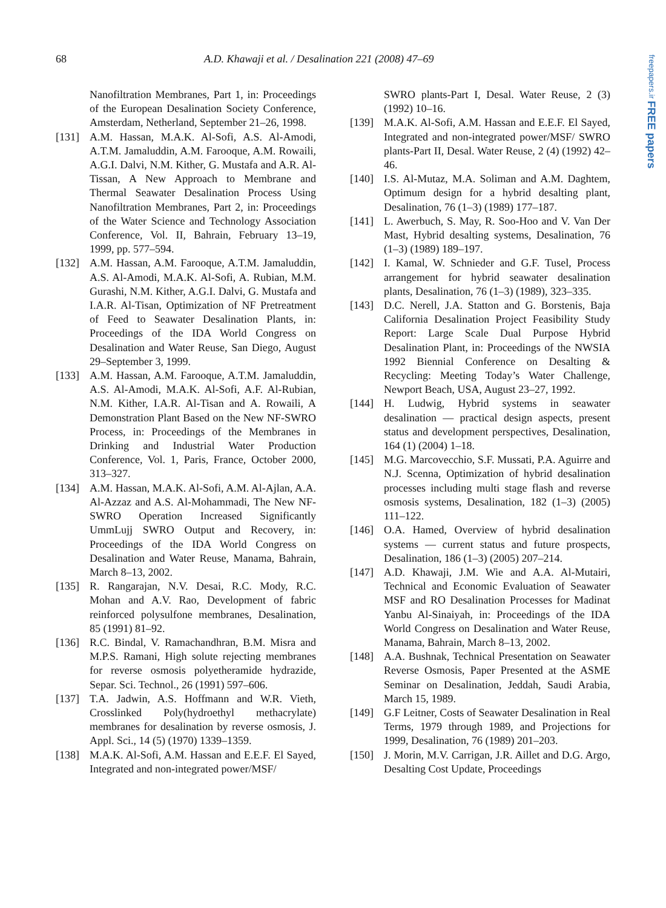68 A.D. Khawaji et al. / Desalination 221 (2008) 47–69
freepapers.ir FREE papers
Nanofiltration Membranes, Part 1, in: Proceedings of the European Desalination Society Conference, Amsterdam, Netherland, September 21–26, 1998.
[131] A.M. Hassan, M.A.K. Al-Sofi, A.S. Al-Amodi, A.T.M. Jamaluddin, A.M. Farooque, A.M. Rowaili, A.G.I. Dalvi, N.M. Kither, G. Mustafa and A.R. Al-Tissan, A New Approach to Membrane and Thermal Seawater Desalination Process Using Nanofiltration Membranes, Part 2, in: Proceedings of the Water Science and Technology Association Conference, Vol. II, Bahrain, February 13–19, 1999, pp. 577–594.
[132] A.M. Hassan, A.M. Farooque, A.T.M. Jamaluddin, A.S. Al-Amodi, M.A.K. Al-Sofi, A. Rubian, M.M. Gurashi, N.M. Kither, A.G.I. Dalvi, G. Mustafa and I.A.R. Al-Tisan, Optimization of NF Pretreatment of Feed to Seawater Desalination Plants, in: Proceedings of the IDA World Congress on Desalination and Water Reuse, San Diego, August 29–September 3, 1999.
[133] A.M. Hassan, A.M. Farooque, A.T.M. Jamaluddin, A.S. Al-Amodi, M.A.K. Al-Sofi, A.F. Al-Rubian, N.M. Kither, I.A.R. Al-Tisan and A. Rowaili, A Demonstration Plant Based on the New NF-SWRO Process, in: Proceedings of the Membranes in Drinking and Industrial Water Production Conference, Vol. 1, Paris, France, October 2000, 313–327.
[134] A.M. Hassan, M.A.K. Al-Sofi, A.M. Al-Ajlan, A.A. Al-Azzaz and A.S. Al-Mohammadi, The New NF-SWRO Operation Increased Significantly UmmLujj SWRO Output and Recovery, in: Proceedings of the IDA World Congress on Desalination and Water Reuse, Manama, Bahrain, March 8–13, 2002.
[135] R. Rangarajan, N.V. Desai, R.C. Mody, R.C. Mohan and A.V. Rao, Development of fabric reinforced polysulfone membranes, Desalination, 85 (1991) 81–92.
[136] R.C. Bindal, V. Ramachandhran, B.M. Misra and M.P.S. Ramani, High solute rejecting membranes for reverse osmosis polyetheramide hydrazide, Separ. Sci. Technol., 26 (1991) 597–606.
[137] T.A. Jadwin, A.S. Hoffmann and W.R. Vieth, Crosslinked Poly(hydroethyl methacrylate) membranes for desalination by reverse osmosis, J. Appl. Sci., 14 (5) (1970) 1339–1359.
[138] M.A.K. Al-Sofi, A.M. Hassan and E.E.F. El Sayed, Integrated and non-integrated power/MSF/
SWRO plants-Part I, Desal. Water Reuse, 2 (3) (1992) 10–16.
[139] M.A.K. Al-Sofi, A.M. Hassan and E.E.F. El Sayed, Integrated and non-integrated power/MSF/ SWRO plants-Part II, Desal. Water Reuse, 2 (4) (1992) 42–46.
[140] I.S. Al-Mutaz, M.A. Soliman and A.M. Daghtem, Optimum design for a hybrid desalting plant, Desalination, 76 (1–3) (1989) 177–187.
[141] L. Awerbuch, S. May, R. Soo-Hoo and V. Van Der Mast, Hybrid desalting systems, Desalination, 76 (1–3) (1989) 189–197.
[142] I. Kamal, W. Schnieder and G.F. Tusel, Process arrangement for hybrid seawater desalination plants, Desalination, 76 (1–3) (1989), 323–335.
[143] D.C. Nerell, J.A. Statton and G. Borstenis, Baja California Desalination Project Feasibility Study Report: Large Scale Dual Purpose Hybrid Desalination Plant, in: Proceedings of the NWSIA 1992 Biennial Conference on Desalting & Recycling: Meeting Today’s Water Challenge, Newport Beach, USA, August 23–27, 1992.
[144] H. Ludwig, Hybrid systems in seawater desalination — practical design aspects, present status and development perspectives, Desalination, 164 (1) (2004) 1–18.
[145] M.G. Marcovecchio, S.F. Mussati, P.A. Aguirre and N.J. Scenna, Optimization of hybrid desalination processes including multi stage flash and reverse osmosis systems, Desalination, 182 (1–3) (2005) 111–122.
[146] O.A. Hamed, Overview of hybrid desalination systems — current status and future prospects, Desalination, 186 (1–3) (2005) 207–214.
[147] A.D. Khawaji, J.M. Wie and A.A. Al-Mutairi, Technical and Economic Evaluation of Seawater MSF and RO Desalination Processes for Madinat Yanbu Al-Sinaiyah, in: Proceedings of the IDA World Congress on Desalination and Water Reuse, Manama, Bahrain, March 8–13, 2002.
[148] A.A. Bushnak, Technical Presentation on Seawater Reverse Osmosis, Paper Presented at the ASME Seminar on Desalination, Jeddah, Saudi Arabia, March 15, 1989.
[149] G.F Leitner, Costs of Seawater Desalination in Real Terms, 1979 through 1989, and Projections for 1999, Desalination, 76 (1989) 201–203.
[150] J. Morin, M.V. Carrigan, J.R. Aillet and D.G. Argo, Desalting Cost Update, Proceedings